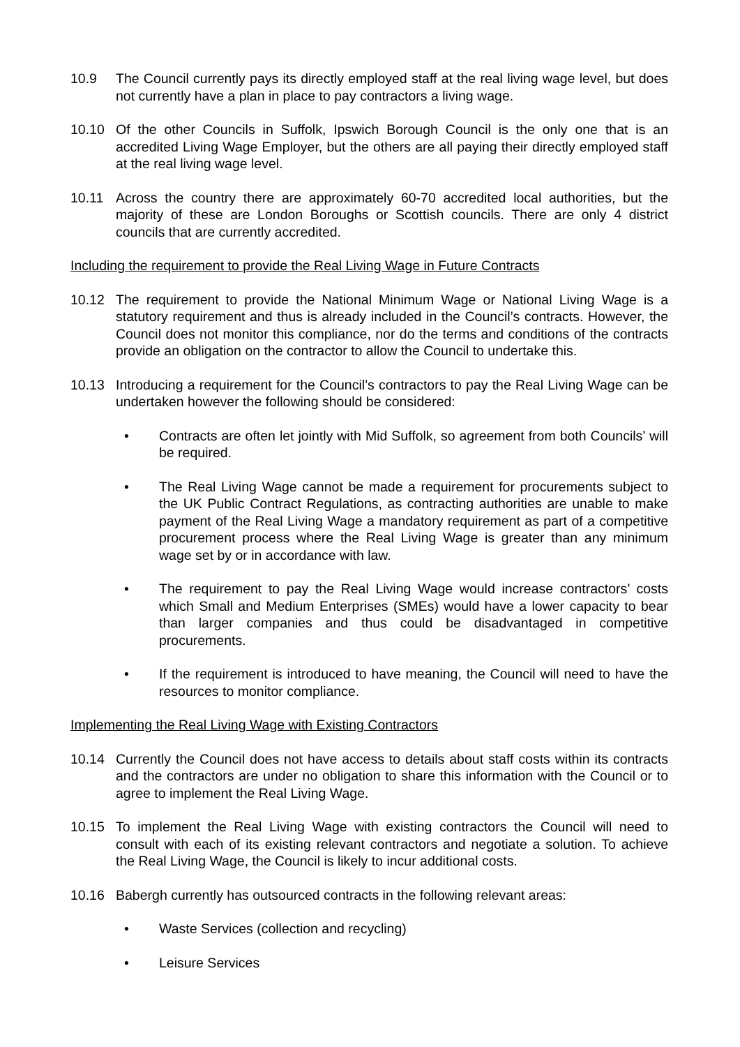10.9 The Council currently pays its directly employed staff at the real living wage level, but does not currently have a plan in place to pay contractors a living wage.
10.10 Of the other Councils in Suffolk, Ipswich Borough Council is the only one that is an accredited Living Wage Employer, but the others are all paying their directly employed staff at the real living wage level.
10.11 Across the country there are approximately 60-70 accredited local authorities, but the majority of these are London Boroughs or Scottish councils. There are only 4 district councils that are currently accredited.
Including the requirement to provide the Real Living Wage in Future Contracts
10.12 The requirement to provide the National Minimum Wage or National Living Wage is a statutory requirement and thus is already included in the Council’s contracts. However, the Council does not monitor this compliance, nor do the terms and conditions of the contracts provide an obligation on the contractor to allow the Council to undertake this.
10.13 Introducing a requirement for the Council’s contractors to pay the Real Living Wage can be undertaken however the following should be considered:
• Contracts are often let jointly with Mid Suffolk, so agreement from both Councils’ will be required.
• The Real Living Wage cannot be made a requirement for procurements subject to the UK Public Contract Regulations, as contracting authorities are unable to make payment of the Real Living Wage a mandatory requirement as part of a competitive procurement process where the Real Living Wage is greater than any minimum wage set by or in accordance with law.
• The requirement to pay the Real Living Wage would increase contractors’ costs which Small and Medium Enterprises (SMEs) would have a lower capacity to bear than larger companies and thus could be disadvantaged in competitive procurements.
• If the requirement is introduced to have meaning, the Council will need to have the resources to monitor compliance.
Implementing the Real Living Wage with Existing Contractors
10.14 Currently the Council does not have access to details about staff costs within its contracts and the contractors are under no obligation to share this information with the Council or to agree to implement the Real Living Wage.
10.15 To implement the Real Living Wage with existing contractors the Council will need to consult with each of its existing relevant contractors and negotiate a solution. To achieve the Real Living Wage, the Council is likely to incur additional costs.
10.16 Babergh currently has outsourced contracts in the following relevant areas:
• Waste Services (collection and recycling)
• Leisure Services